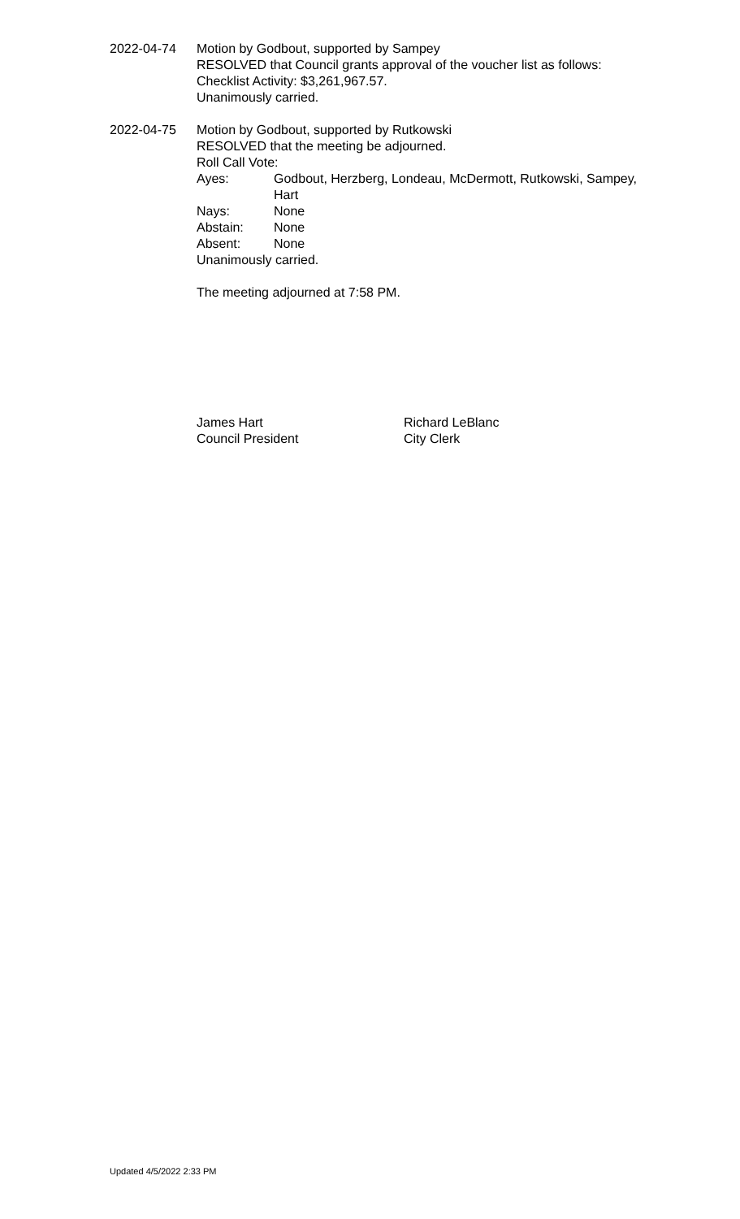2022-04-74 Motion by Godbout, supported by Sampey
RESOLVED that Council grants approval of the voucher list as follows: Checklist Activity: $3,261,967.57.
Unanimously carried.
2022-04-75 Motion by Godbout, supported by Rutkowski
RESOLVED that the meeting be adjourned.
Roll Call Vote:
Ayes: Godbout, Herzberg, Londeau, McDermott, Rutkowski, Sampey, Hart
Nays: None
Abstain: None
Absent: None
Unanimously carried.
The meeting adjourned at 7:58 PM.
James Hart
Council President
Richard LeBlanc
City Clerk
Updated 4/5/2022 2:33 PM